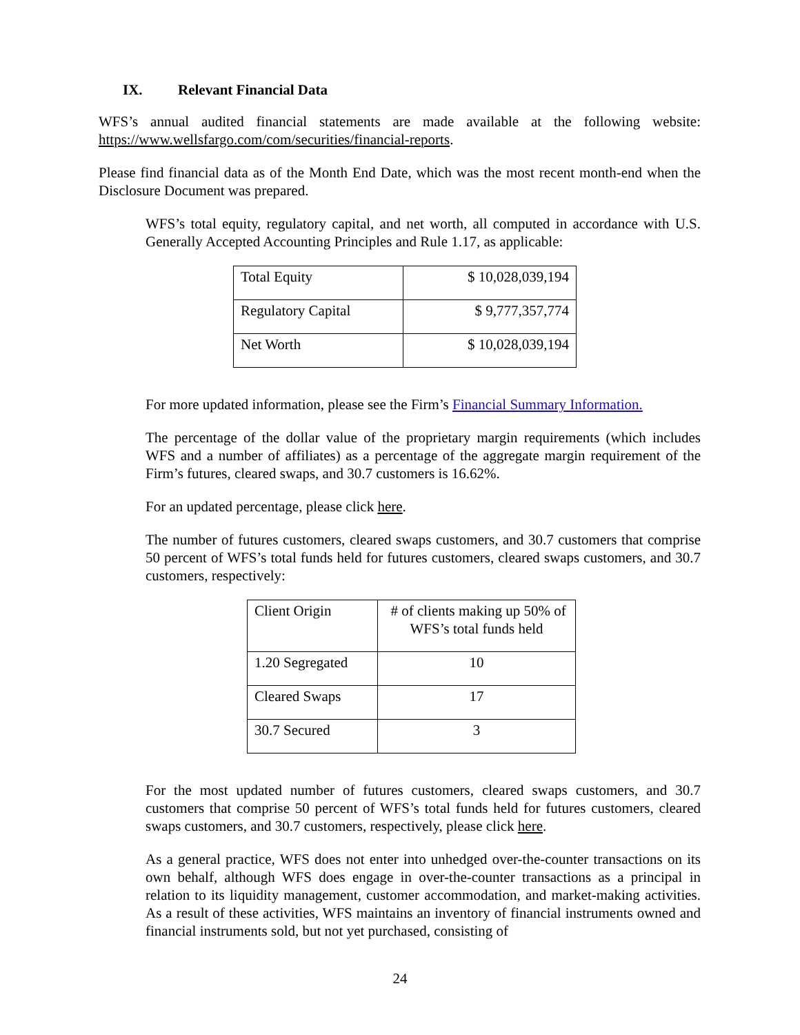IX. Relevant Financial Data
WFS’s annual audited financial statements are made available at the following website: https://www.wellsfargo.com/com/securities/financial-reports.
Please find financial data as of the Month End Date, which was the most recent month-end when the Disclosure Document was prepared.
WFS’s total equity, regulatory capital, and net worth, all computed in accordance with U.S. Generally Accepted Accounting Principles and Rule 1.17, as applicable:
| Total Equity | $ 10,028,039,194 |
| Regulatory Capital | $ 9,777,357,774 |
| Net Worth | $ 10,028,039,194 |
For more updated information, please see the Firm’s Financial Summary Information.
The percentage of the dollar value of the proprietary margin requirements (which includes WFS and a number of affiliates) as a percentage of the aggregate margin requirement of the Firm’s futures, cleared swaps, and 30.7 customers is 16.62%.
For an updated percentage, please click here.
The number of futures customers, cleared swaps customers, and 30.7 customers that comprise 50 percent of WFS’s total funds held for futures customers, cleared swaps customers, and 30.7 customers, respectively:
| Client Origin | # of clients making up 50% of WFS’s total funds held |
| 1.20 Segregated | 10 |
| Cleared Swaps | 17 |
| 30.7 Secured | 3 |
For the most updated number of futures customers, cleared swaps customers, and 30.7 customers that comprise 50 percent of WFS’s total funds held for futures customers, cleared swaps customers, and 30.7 customers, respectively, please click here.
As a general practice, WFS does not enter into unhedged over-the-counter transactions on its own behalf, although WFS does engage in over-the-counter transactions as a principal in relation to its liquidity management, customer accommodation, and market-making activities. As a result of these activities, WFS maintains an inventory of financial instruments owned and financial instruments sold, but not yet purchased, consisting of
24